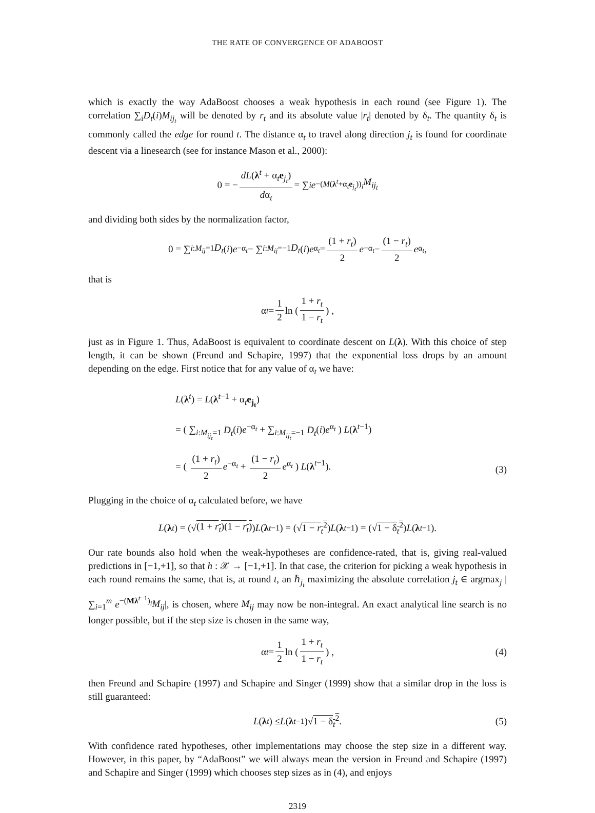THE RATE OF CONVERGENCE OF ADABOOST
which is exactly the way AdaBoost chooses a weak hypothesis in each round (see Figure 1). The correlation ∑<sub>i</sub>D<sub>t</sub>(i)M<sub>ij<sub>t</sub></sub> will be denoted by r<sub>t</sub> and its absolute value |r<sub>t</sub>| denoted by δ<sub>t</sub>. The quantity δ<sub>t</sub> is commonly called the edge for round t. The distance α<sub>t</sub> to travel along direction j<sub>t</sub> is found for coordinate descent via a linesearch (see for instance Mason et al., 2000):
0 = − dL(λ<sup>t</sup> + α<sub>t</sub>e<sub>j<sub>t</sub></sub>) dα<sub>t</sub> = ∑<sub>i</sub> e<sup>−(M(λ<sup>t</sup>+α<sub>t</sub>e<sub>j<sub>t</sub></sub>))<sub>i</sub></sup> M<sub>ij<sub>t</sub></sub>
and dividing both sides by the normalization factor,
0 = ∑<sub>i:M<sub>ij</sub>=1</sub> D<sub>t</sub> (i) e<sup>−α<sub>t</sub></sup> − ∑<sub>i:M<sub>ij</sub>=−1</sub> D<sub>t</sub> (i) e<sup>α<sub>t</sub></sup> = (1 + r<sub>t</sub>) 2 e<sup>−α<sub>t</sub></sup> − (1 − r<sub>t</sub>) 2 e<sup>α<sub>t</sub></sup>,
that is
α<sub>t</sub> = 1 2 ln ( 1 + r<sub>t</sub> 1 − r<sub>t</sub> ) ,
just as in Figure 1. Thus, AdaBoost is equivalent to coordinate descent on L(λ). With this choice of step length, it can be shown (Freund and Schapire, 1997) that the exponential loss drops by an amount depending on the edge. First notice that for any value of α<sub>t</sub> we have:
L(λ<sup>t</sup>) = L(λ<sup>t−1</sup> + α<sub>t</sub>e<sub>j<sub>t</sub></sub>)
= ( ∑<sub>i:M<sub>ij<sub>t</sub></sub>=1</sub> D<sub>t</sub>(i)e<sup>−α<sub>t</sub></sup> + ∑<sub>i:M<sub>ij<sub>t</sub></sub>=−1</sub> D<sub>t</sub>(i)e<sup>α<sub>t</sub></sup> ) L(λ<sup>t−1</sup>)
= ( (1 + r<sub>t</sub>) 2 e<sup>−α<sub>t</sub></sup> + (1 − r<sub>t</sub>) 2 e<sup>α<sub>t</sub></sup> ) L(λ<sup>t−1</sup>).
(3)
Plugging in the choice of α<sub>t</sub> calculated before, we have
L (λ<sup>t</sup>) = (√ (1 + r<sub>t</sub>)(1 − r<sub>t</sub>)) L (λ<sup>t−1</sup>) = (√ 1 − r<sub>t</sub><sup>2</sup>) L (λ<sup>t−1</sup>) = (√ 1 − δ<sub>t</sub><sup>2</sup>) L (λ<sup>t−1</sup>).
Our rate bounds also hold when the weak-hypotheses are confidence-rated, that is, giving real-valued predictions in [−1,+1], so that h : 𝒳 → [−1,+1]. In that case, the criterion for picking a weak hypothesis in each round remains the same, that is, at round t, an ℏ<sub>j<sub>t</sub></sub> maximizing the absolute correlation j<sub>t</sub> ∈ argmax<sub>j</sub> |∑<sub>i=1</sub><sup>m</sup> e<sup>−(Mλ<sup>t−1</sup>)<sub>i</sub></sup>M<sub>ij</sub>|, is chosen, where M<sub>ij</sub> may now be non-integral. An exact analytical line search is no longer possible, but if the step size is chosen in the same way,
α<sub>t</sub> = 1 2 ln ( 1 + r<sub>t</sub> 1 − r<sub>t</sub> ) , (4)
then Freund and Schapire (1997) and Schapire and Singer (1999) show that a similar drop in the loss is still guaranteed:
L (λ<sup>t</sup>) ≤ L (λ<sup>t−1</sup>)√ 1 − δ<sub>t</sub><sup>2</sup>. (5)
With confidence rated hypotheses, other implementations may choose the step size in a different way. However, in this paper, by “AdaBoost” we will always mean the version in Freund and Schapire (1997) and Schapire and Singer (1999) which chooses step sizes as in (4), and enjoys
2319